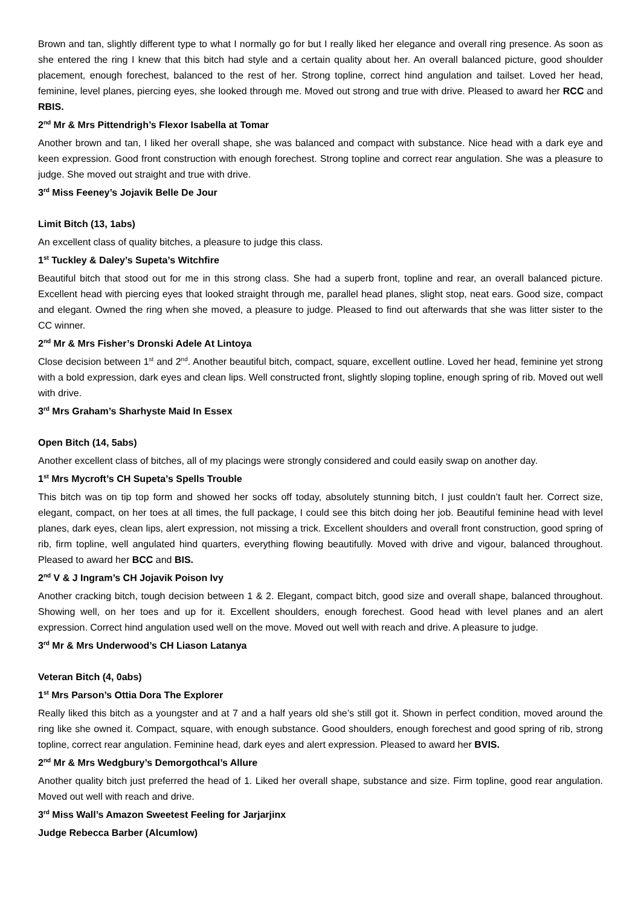Brown and tan, slightly different type to what I normally go for but I really liked her elegance and overall ring presence. As soon as she entered the ring I knew that this bitch had style and a certain quality about her. An overall balanced picture, good shoulder placement, enough forechest, balanced to the rest of her. Strong topline, correct hind angulation and tailset. Loved her head, feminine, level planes, piercing eyes, she looked through me. Moved out strong and true with drive. Pleased to award her RCC and RBIS.
2<sup>nd</sup> Mr & Mrs Pittendrigh’s Flexor Isabella at Tomar
Another brown and tan, I liked her overall shape, she was balanced and compact with substance. Nice head with a dark eye and keen expression. Good front construction with enough forechest. Strong topline and correct rear angulation. She was a pleasure to judge. She moved out straight and true with drive.
3<sup>rd</sup> Miss Feeney’s Jojavik Belle De Jour
Limit Bitch (13, 1abs)
An excellent class of quality bitches, a pleasure to judge this class.
1<sup>st</sup> Tuckley & Daley’s Supeta’s Witchfire
Beautiful bitch that stood out for me in this strong class. She had a superb front, topline and rear, an overall balanced picture. Excellent head with piercing eyes that looked straight through me, parallel head planes, slight stop, neat ears. Good size, compact and elegant. Owned the ring when she moved, a pleasure to judge. Pleased to find out afterwards that she was litter sister to the CC winner.
2<sup>nd</sup> Mr & Mrs Fisher’s Dronski Adele At Lintoya
Close decision between 1<sup>st</sup> and 2<sup>nd</sup>. Another beautiful bitch, compact, square, excellent outline. Loved her head, feminine yet strong with a bold expression, dark eyes and clean lips. Well constructed front, slightly sloping topline, enough spring of rib. Moved out well with drive.
3<sup>rd</sup> Mrs Graham’s Sharhyste Maid In Essex
Open Bitch (14, 5abs)
Another excellent class of bitches, all of my placings were strongly considered and could easily swap on another day.
1<sup>st</sup> Mrs Mycroft’s CH Supeta’s Spells Trouble
This bitch was on tip top form and showed her socks off today, absolutely stunning bitch, I just couldn’t fault her. Correct size, elegant, compact, on her toes at all times, the full package, I could see this bitch doing her job. Beautiful feminine head with level planes, dark eyes, clean lips, alert expression, not missing a trick. Excellent shoulders and overall front construction, good spring of rib, firm topline, well angulated hind quarters, everything flowing beautifully. Moved with drive and vigour, balanced throughout. Pleased to award her BCC and BIS.
2<sup>nd</sup> V & J Ingram’s CH Jojavik Poison Ivy
Another cracking bitch, tough decision between 1 & 2. Elegant, compact bitch, good size and overall shape, balanced throughout. Showing well, on her toes and up for it. Excellent shoulders, enough forechest. Good head with level planes and an alert expression. Correct hind angulation used well on the move. Moved out well with reach and drive. A pleasure to judge.
3<sup>rd</sup> Mr & Mrs Underwood’s CH Liason Latanya
Veteran Bitch (4, 0abs)
1<sup>st</sup> Mrs Parson’s Ottia Dora The Explorer
Really liked this bitch as a youngster and at 7 and a half years old she’s still got it. Shown in perfect condition, moved around the ring like she owned it. Compact, square, with enough substance. Good shoulders, enough forechest and good spring of rib, strong topline, correct rear angulation. Feminine head, dark eyes and alert expression. Pleased to award her BVIS.
2<sup>nd</sup> Mr & Mrs Wedgbury’s Demorgothcal’s Allure
Another quality bitch just preferred the head of 1. Liked her overall shape, substance and size. Firm topline, good rear angulation. Moved out well with reach and drive.
3<sup>rd</sup> Miss Wall’s Amazon Sweetest Feeling for Jarjarjinx
Judge Rebecca Barber (Alcumlow)